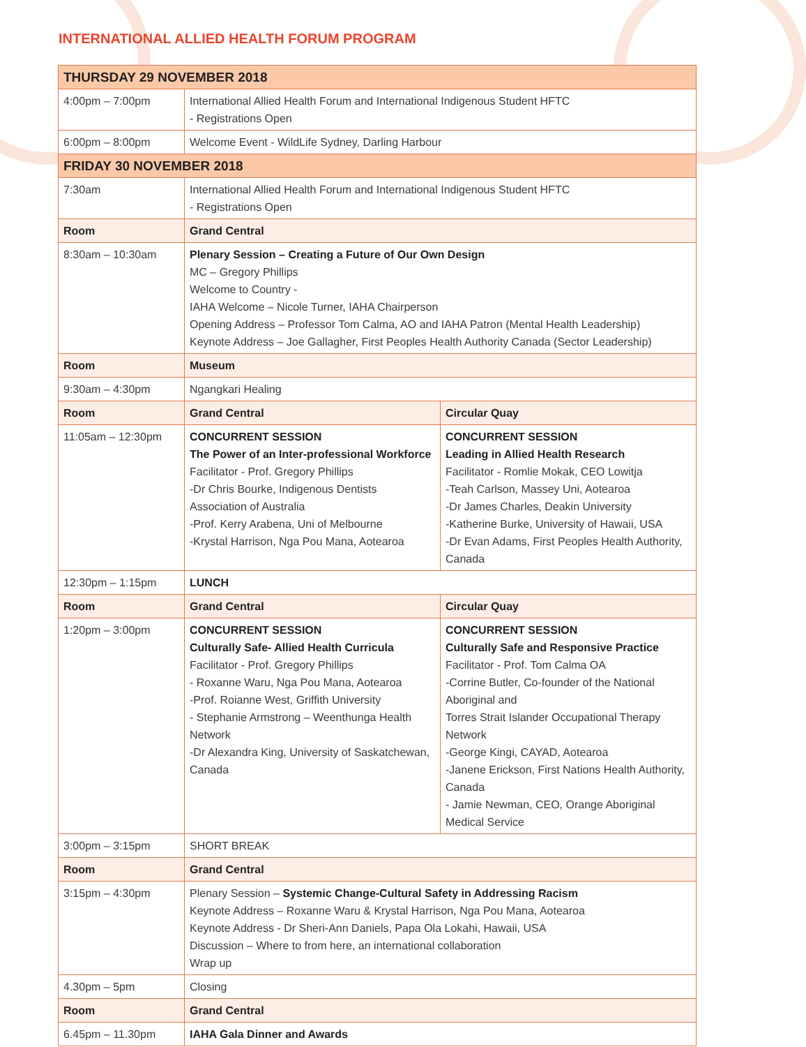INTERNATIONAL ALLIED HEALTH FORUM PROGRAM
| THURSDAY 29 NOVEMBER 2018 | | |
| 4:00pm – 7:00pm | International Allied Health Forum and International Indigenous Student HFTC - Registrations Open | |
| 6:00pm – 8:00pm | Welcome Event - WildLife Sydney, Darling Harbour | |
| FRIDAY 30 NOVEMBER 2018 | | |
| 7:30am | International Allied Health Forum and International Indigenous Student HFTC - Registrations Open | |
| Room | Grand Central | |
| 8:30am – 10:30am | Plenary Session – Creating a Future of Our Own Design MC – Gregory Phillips Welcome to Country - IAHA Welcome – Nicole Turner, IAHA Chairperson Opening Address – Professor Tom Calma, AO and IAHA Patron (Mental Health Leadership) Keynote Address – Joe Gallagher, First Peoples Health Authority Canada (Sector Leadership) | |
| Room | Museum | |
| 9:30am – 4:30pm | Ngangkari Healing | |
| Room | Grand Central | Circular Quay |
| 11:05am – 12:30pm | CONCURRENT SESSION The Power of an Inter-professional Workforce Facilitator - Prof. Gregory Phillips -Dr Chris Bourke, Indigenous Dentists Association of Australia -Prof. Kerry Arabena, Uni of Melbourne -Krystal Harrison, Nga Pou Mana, Aotearoa | CONCURRENT SESSION Leading in Allied Health Research Facilitator - Romlie Mokak, CEO Lowitja -Teah Carlson, Massey Uni, Aotearoa -Dr James Charles, Deakin University -Katherine Burke, University of Hawaii, USA -Dr Evan Adams, First Peoples Health Authority, Canada |
| 12:30pm – 1:15pm | LUNCH | |
| Room | Grand Central | Circular Quay |
| 1:20pm – 3:00pm | CONCURRENT SESSION Culturally Safe- Allied Health Curricula Facilitator - Prof. Gregory Phillips - Roxanne Waru, Nga Pou Mana, Aotearoa -Prof. Roianne West, Griffith University - Stephanie Armstrong – Weenthunga Health Network -Dr Alexandra King, University of Saskatchewan, Canada | CONCURRENT SESSION Culturally Safe and Responsive Practice Facilitator - Prof. Tom Calma OA -Corrine Butler, Co-founder of the National Aboriginal and Torres Strait Islander Occupational Therapy Network -George Kingi, CAYAD, Aotearoa -Janene Erickson, First Nations Health Authority, Canada - Jamie Newman, CEO, Orange Aboriginal Medical Service |
| 3:00pm – 3:15pm | SHORT BREAK | |
| Room | Grand Central | |
| 3:15pm – 4:30pm | Plenary Session – Systemic Change-Cultural Safety in Addressing Racism Keynote Address – Roxanne Waru & Krystal Harrison, Nga Pou Mana, Aotearoa Keynote Address - Dr Sheri-Ann Daniels, Papa Ola Lokahi, Hawaii, USA Discussion – Where to from here, an international collaboration Wrap up | |
| 4.30pm – 5pm | Closing | |
| Room | Grand Central | |
| 6.45pm – 11.30pm | IAHA Gala Dinner and Awards | |